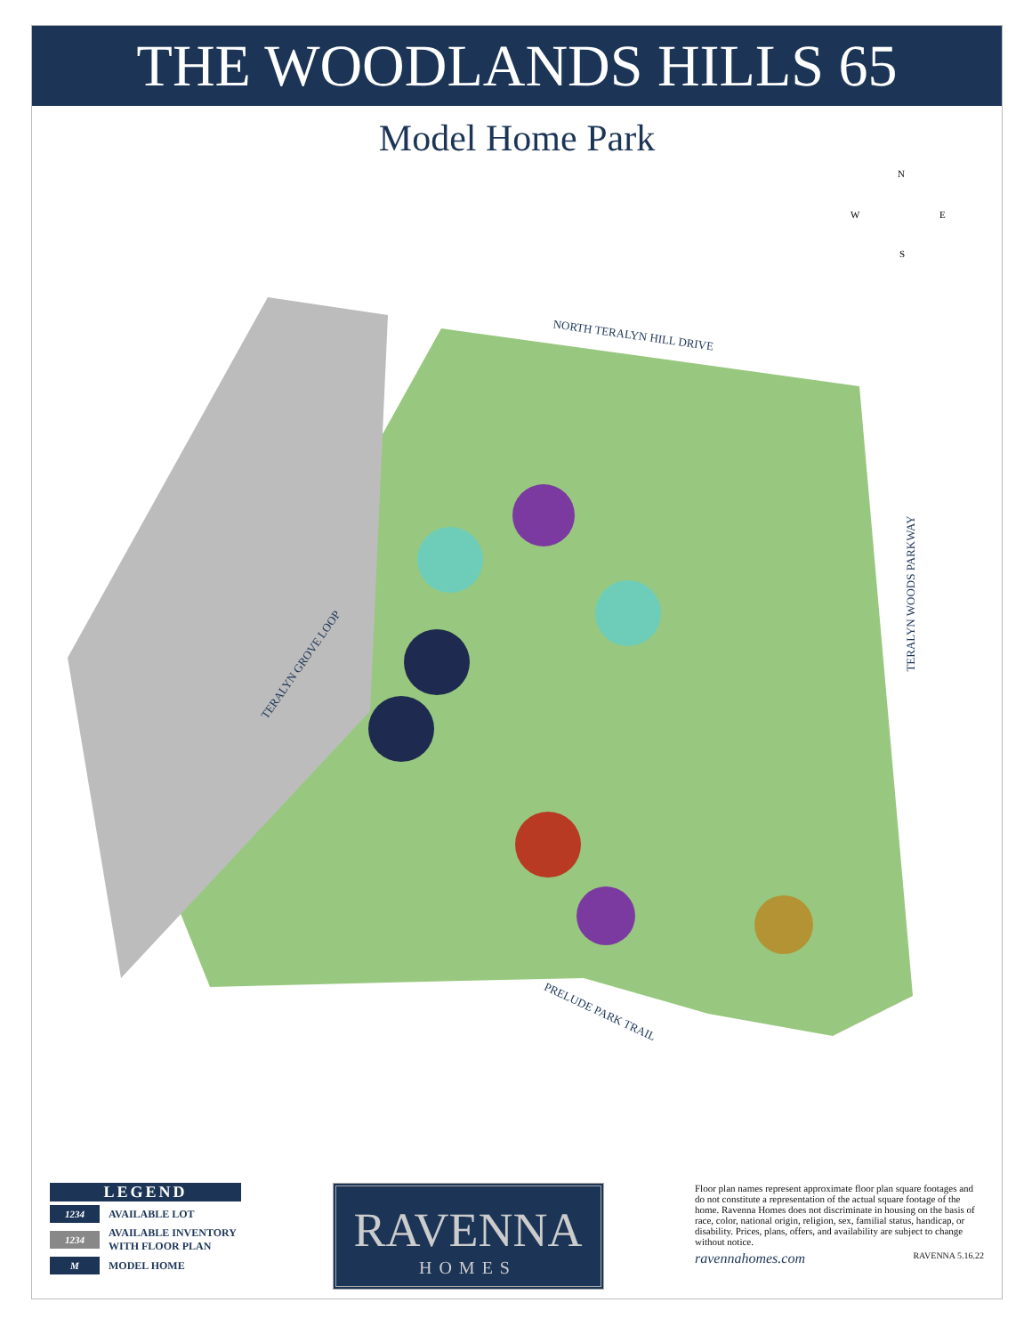THE WOODLANDS HILLS 65
Model Home Park
N
S
W
E
NORTH TERALYN HILL DRIVE
TERALYN WOODS PARKWAY
TERALYN GROVE LOOP
PRELUDE PARK TRAIL
LEGEND
1234
AVAILABLE LOT
1234
AVAILABLE INVENTORY
WITH FLOOR PLAN
M
MODEL HOME
RAVENNA
HOMES
Floor plan names represent approximate floor plan square footages and do not constitute a representation of the actual square footage of the home. Ravenna Homes does not discriminate in housing on the basis of race, color, national origin, religion, sex, familial status, handicap, or disability. Prices, plans, offers, and availability are subject to change without notice.
ravennahomes.com RAVENNA 5.16.22